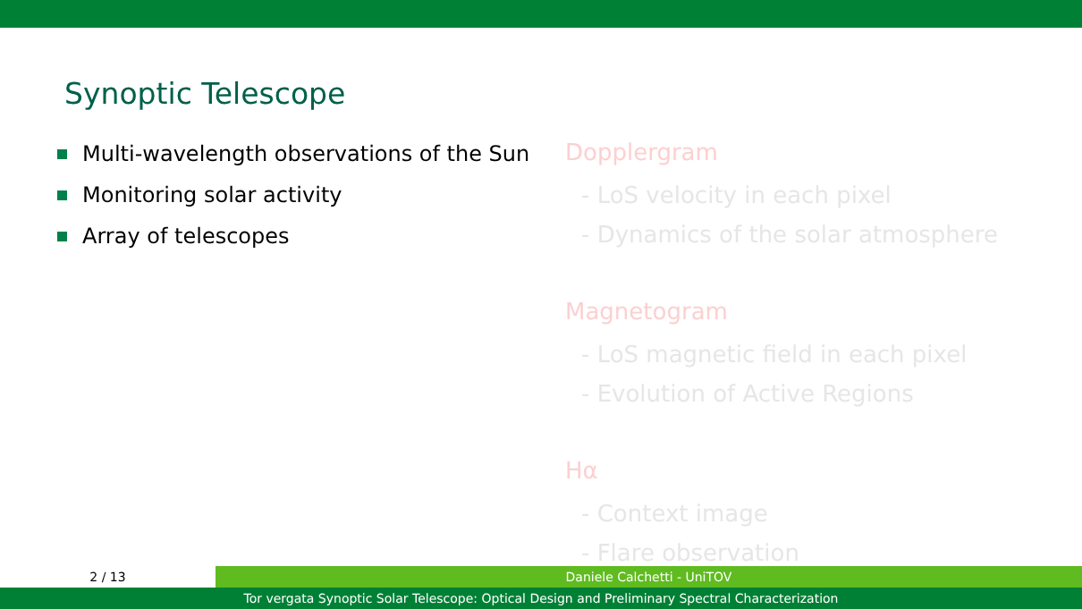Synoptic Telescope
Multi-wavelength observations of the Sun
Monitoring solar activity
Array of telescopes
Dopplergram
- LoS velocity in each pixel
- Dynamics of the solar atmosphere
Magnetogram
- LoS magnetic field in each pixel
- Evolution of Active Regions
Hα
- Context image
- Flare observation
2 / 13 Daniele Calchetti - UniTOV
Tor vergata Synoptic Solar Telescope: Optical Design and Preliminary Spectral Characterization